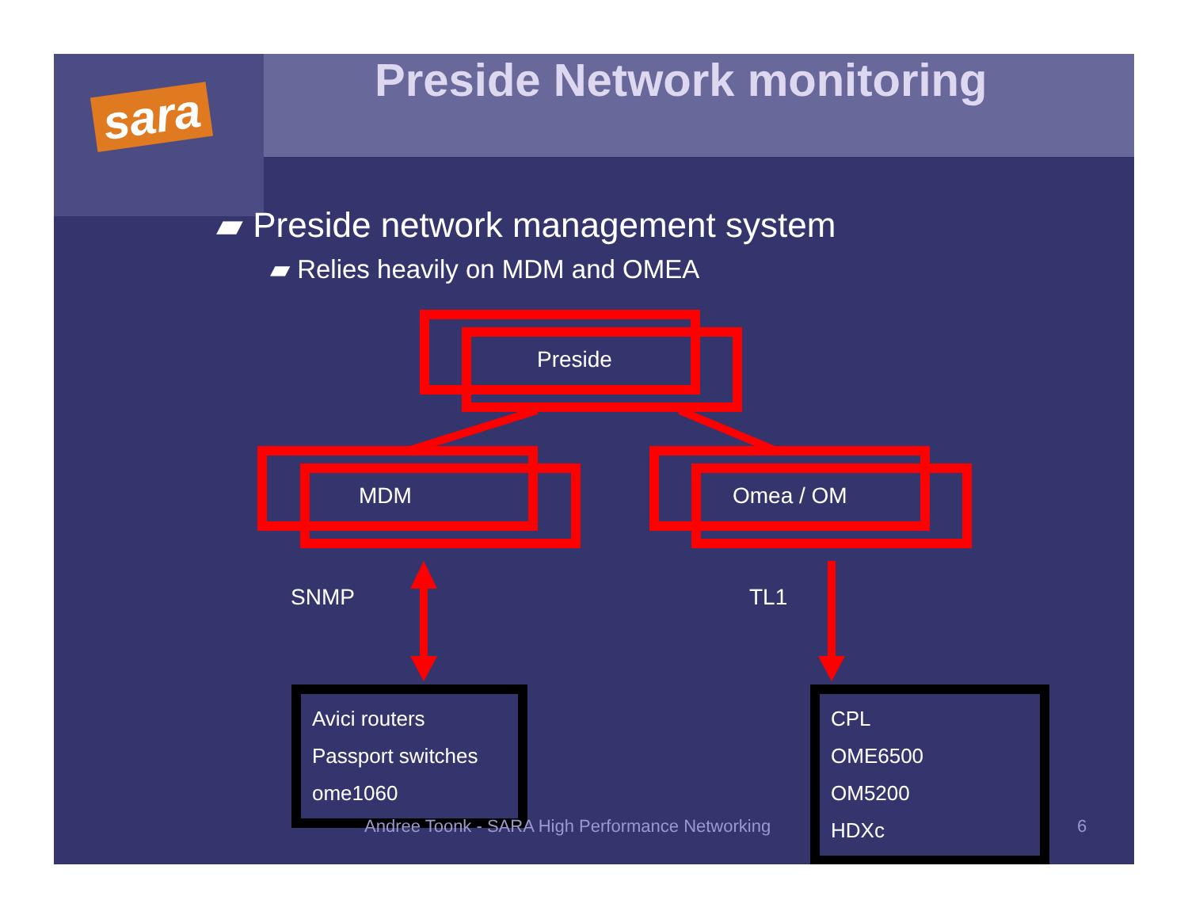sara
Preside Network monitoring
▰ Preside network management system
▰ Relies heavily on MDM and OMEA
Preside
MDM Omea / OM
SNMP TL1
Avici routers
Passport switches
ome1060
CPL
OME6500
OM5200
HDXc
Andree Toonk - SARA High Performance Networking
6